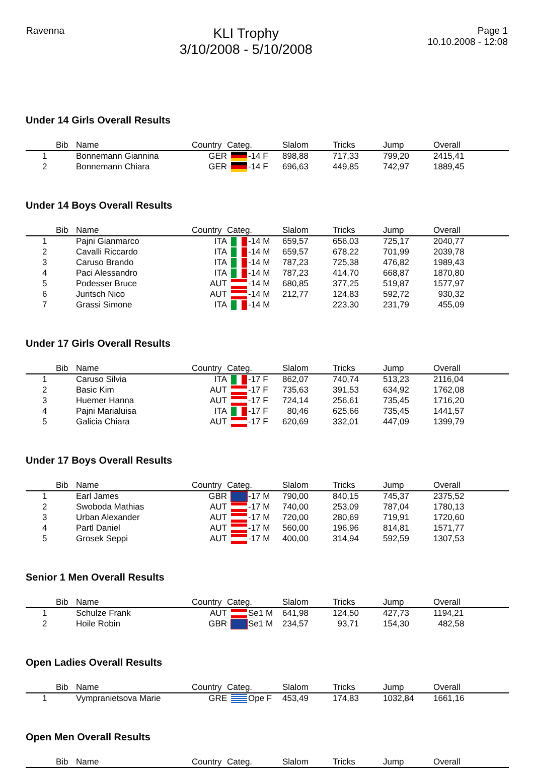Ravenna
KLI Trophy
3/10/2008 - 5/10/2008
Page 1
10.10.2008 - 12:08
Under 14 Girls Overall Results
| | Bib | Name | Country | Categ. | Slalom | Tricks | Jump | Overall |
| --- | --- | --- | --- | --- | --- | --- | --- | --- |
| 1 | | Bonnemann Giannina | GER | -14 F | 898,88 | 717,33 | 799,20 | 2415,41 |
| 2 | | Bonnemann Chiara | GER | -14 F | 696,63 | 449,85 | 742,97 | 1889,45 |
Under 14 Boys Overall Results
| | Bib | Name | Country | Categ. | Slalom | Tricks | Jump | Overall |
| --- | --- | --- | --- | --- | --- | --- | --- | --- |
| 1 | | Pajni Gianmarco | ITA | -14 M | 659,57 | 656,03 | 725,17 | 2040,77 |
| 2 | | Cavalli Riccardo | ITA | -14 M | 659,57 | 678,22 | 701,99 | 2039,78 |
| 3 | | Caruso Brando | ITA | -14 M | 787,23 | 725,38 | 476,82 | 1989,43 |
| 4 | | Paci Alessandro | ITA | -14 M | 787,23 | 414,70 | 668,87 | 1870,80 |
| 5 | | Podesser Bruce | AUT | -14 M | 680,85 | 377,25 | 519,87 | 1577,97 |
| 6 | | Juritsch Nico | AUT | -14 M | 212,77 | 124,83 | 592,72 | 930,32 |
| 7 | | Grassi Simone | ITA | -14 M | | 223,30 | 231,79 | 455,09 |
Under 17 Girls Overall Results
| | Bib | Name | Country | Categ. | Slalom | Tricks | Jump | Overall |
| --- | --- | --- | --- | --- | --- | --- | --- | --- |
| 1 | | Caruso Silvia | ITA | -17 F | 862,07 | 740,74 | 513,23 | 2116,04 |
| 2 | | Basic Kim | AUT | -17 F | 735,63 | 391,53 | 634,92 | 1762,08 |
| 3 | | Huemer Hanna | AUT | -17 F | 724,14 | 256,61 | 735,45 | 1716,20 |
| 4 | | Pajni Marialuisa | ITA | -17 F | 80,46 | 625,66 | 735,45 | 1441,57 |
| 5 | | Galicia Chiara | AUT | -17 F | 620,69 | 332,01 | 447,09 | 1399,79 |
Under 17 Boys Overall Results
| | Bib | Name | Country | Categ. | Slalom | Tricks | Jump | Overall |
| --- | --- | --- | --- | --- | --- | --- | --- | --- |
| 1 | | Earl James | GBR | -17 M | 790,00 | 840,15 | 745,37 | 2375,52 |
| 2 | | Swoboda Mathias | AUT | -17 M | 740,00 | 253,09 | 787,04 | 1780,13 |
| 3 | | Urban Alexander | AUT | -17 M | 720,00 | 280,69 | 719,91 | 1720,60 |
| 4 | | Partl Daniel | AUT | -17 M | 560,00 | 196,96 | 814,81 | 1571,77 |
| 5 | | Grosek Seppi | AUT | -17 M | 400,00 | 314,94 | 592,59 | 1307,53 |
Senior 1 Men Overall Results
| | Bib | Name | Country | Categ. | Slalom | Tricks | Jump | Overall |
| --- | --- | --- | --- | --- | --- | --- | --- | --- |
| 1 | | Schulze Frank | AUT | Se1 M | 641,98 | 124,50 | 427,73 | 1194,21 |
| 2 | | Hoile Robin | GBR | Se1 M | 234,57 | 93,71 | 154,30 | 482,58 |
Open Ladies Overall Results
| | Bib | Name | Country | Categ. | Slalom | Tricks | Jump | Overall |
| --- | --- | --- | --- | --- | --- | --- | --- | --- |
| 1 | | Vympranietsova Marie | GRE | Ope F | 453,49 | 174,83 | 1032,84 | 1661,16 |
Open Men Overall Results
| | Bib | Name | Country | Categ. | Slalom | Tricks | Jump | Overall |
| --- | --- | --- | --- | --- | --- | --- | --- | --- |